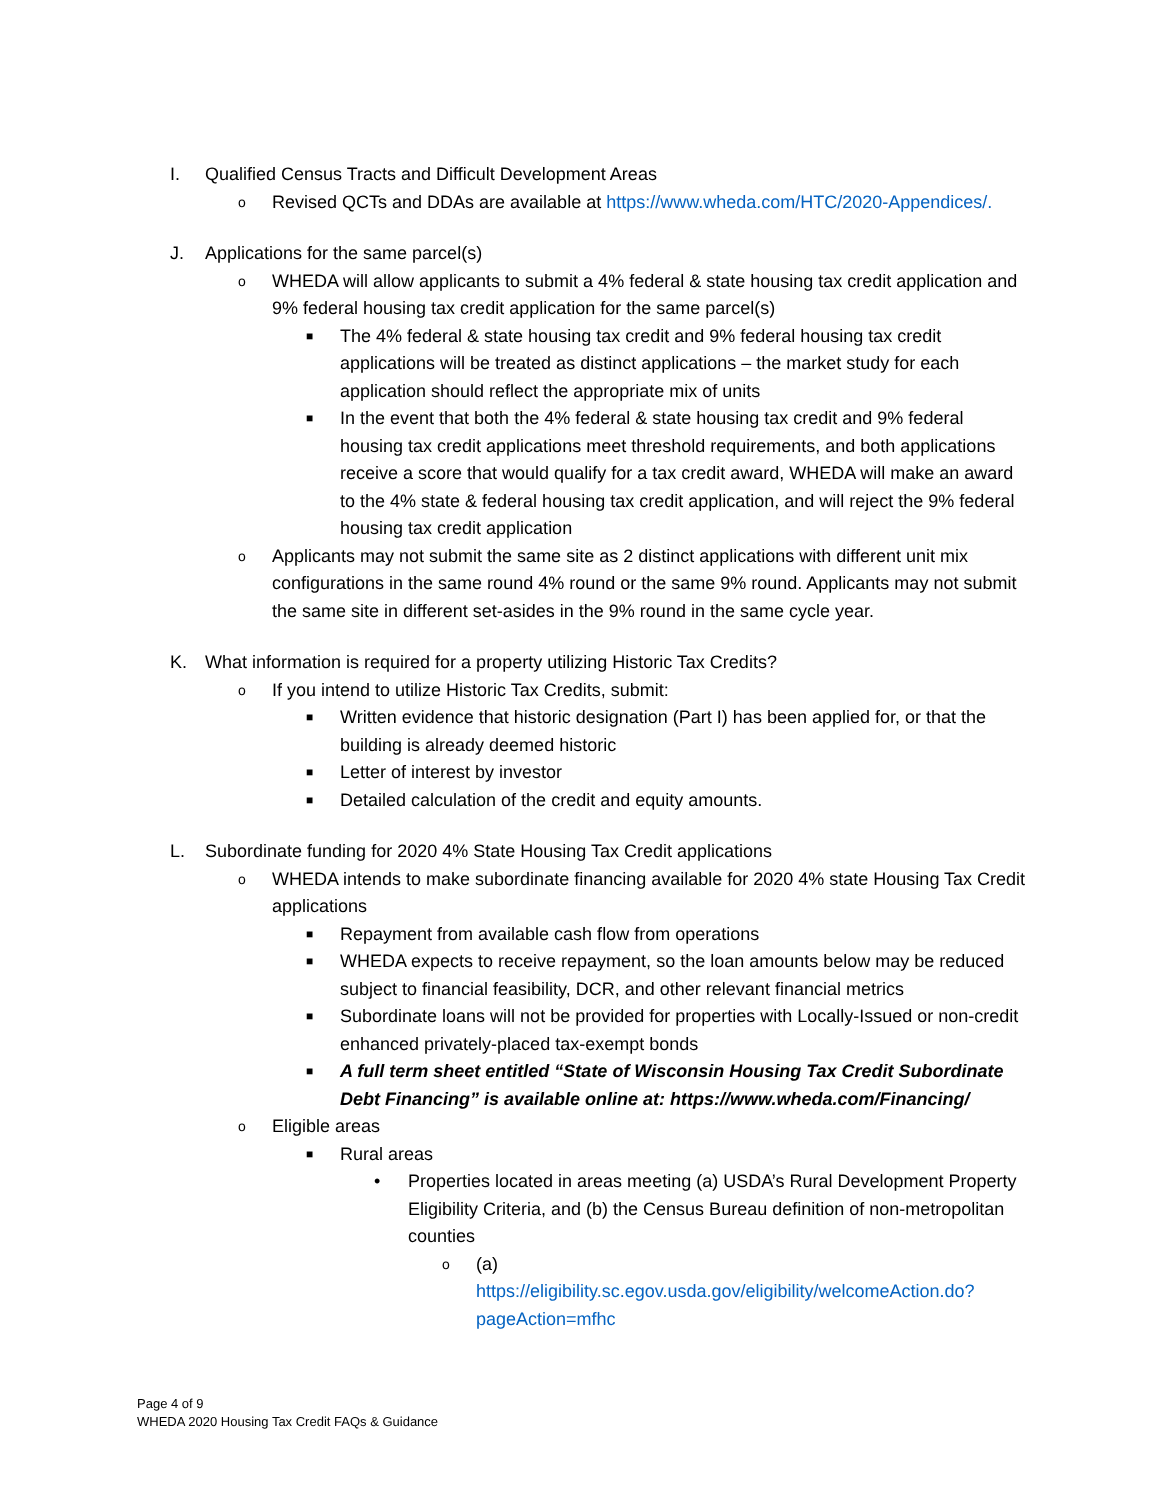I. Qualified Census Tracts and Difficult Development Areas
o Revised QCTs and DDAs are available at https://www.wheda.com/HTC/2020-Appendices/.
J. Applications for the same parcel(s)
o WHEDA will allow applicants to submit a 4% federal & state housing tax credit application and 9% federal housing tax credit application for the same parcel(s)
■ The 4% federal & state housing tax credit and 9% federal housing tax credit applications will be treated as distinct applications – the market study for each application should reflect the appropriate mix of units
■ In the event that both the 4% federal & state housing tax credit and 9% federal housing tax credit applications meet threshold requirements, and both applications receive a score that would qualify for a tax credit award, WHEDA will make an award to the 4% state & federal housing tax credit application, and will reject the 9% federal housing tax credit application
o Applicants may not submit the same site as 2 distinct applications with different unit mix configurations in the same round 4% round or the same 9% round. Applicants may not submit the same site in different set-asides in the 9% round in the same cycle year.
K. What information is required for a property utilizing Historic Tax Credits?
o If you intend to utilize Historic Tax Credits, submit:
■ Written evidence that historic designation (Part I) has been applied for, or that the building is already deemed historic
■ Letter of interest by investor
■ Detailed calculation of the credit and equity amounts.
L. Subordinate funding for 2020 4% State Housing Tax Credit applications
o WHEDA intends to make subordinate financing available for 2020 4% state Housing Tax Credit applications
■ Repayment from available cash flow from operations
■ WHEDA expects to receive repayment, so the loan amounts below may be reduced subject to financial feasibility, DCR, and other relevant financial metrics
■ Subordinate loans will not be provided for properties with Locally-Issued or non-credit enhanced privately-placed tax-exempt bonds
■ A full term sheet entitled “State of Wisconsin Housing Tax Credit Subordinate Debt Financing” is available online at: https://www.wheda.com/Financing/
o Eligible areas
■ Rural areas
• Properties located in areas meeting (a) USDA’s Rural Development Property Eligibility Criteria, and (b) the Census Bureau definition of non-metropolitan counties
o (a)
https://eligibility.sc.egov.usda.gov/eligibility/welcomeAction.do?pageAction=mfhc
Page 4 of 9
WHEDA 2020 Housing Tax Credit FAQs & Guidance